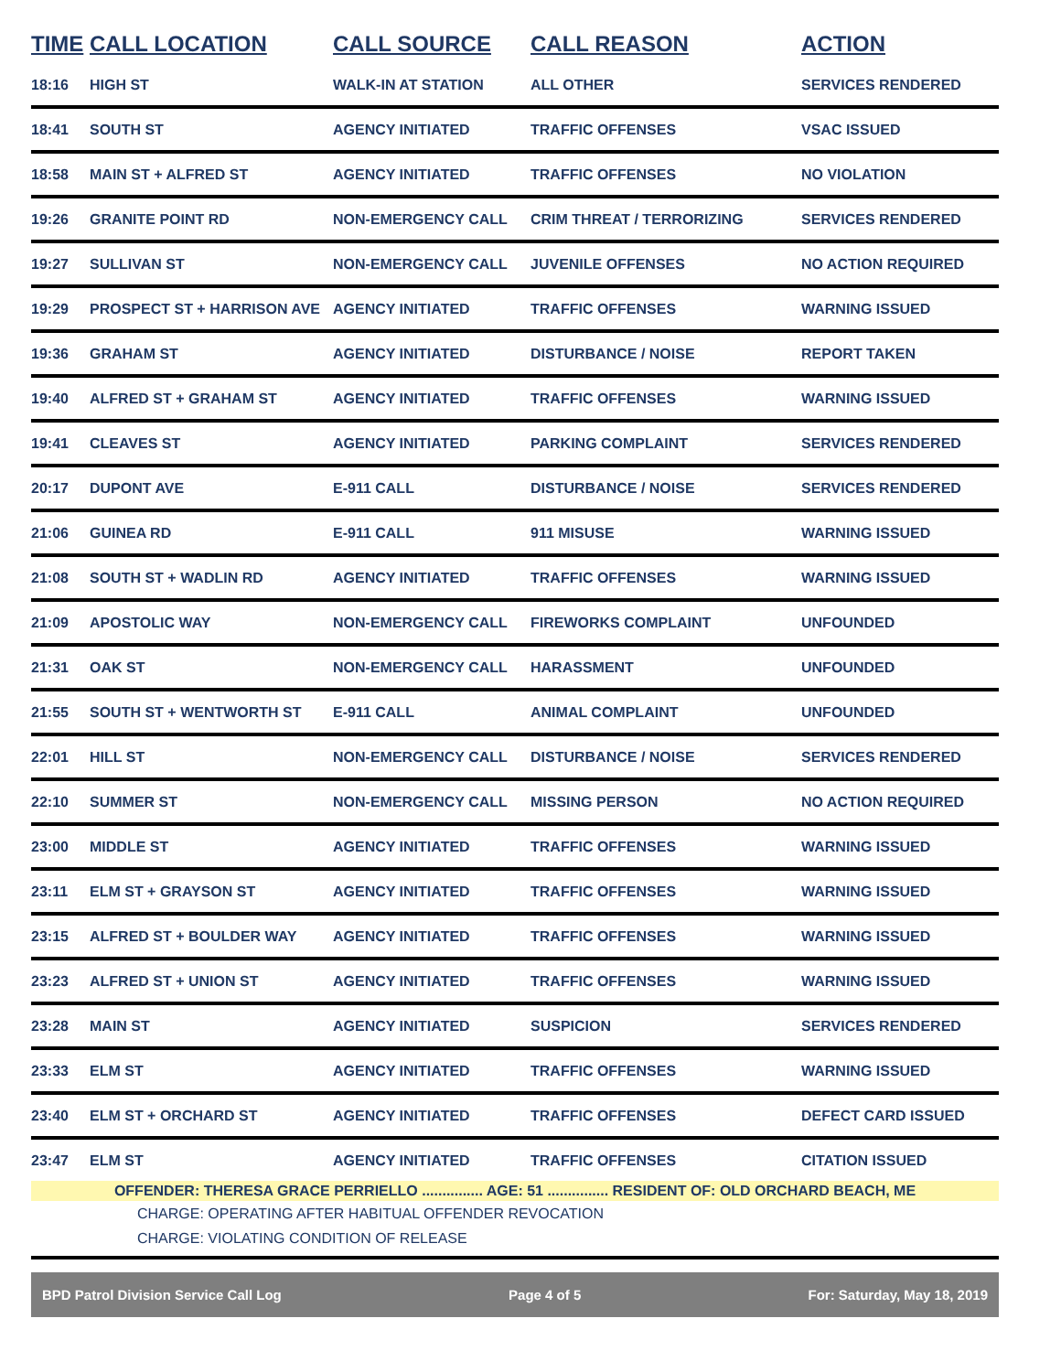| TIME | CALL LOCATION | CALL SOURCE | CALL REASON | ACTION |
| --- | --- | --- | --- | --- |
| 18:16 | HIGH ST | WALK-IN AT STATION | ALL OTHER | SERVICES RENDERED |
| 18:41 | SOUTH ST | AGENCY INITIATED | TRAFFIC OFFENSES | VSAC ISSUED |
| 18:58 | MAIN ST + ALFRED ST | AGENCY INITIATED | TRAFFIC OFFENSES | NO VIOLATION |
| 19:26 | GRANITE POINT RD | NON-EMERGENCY CALL | CRIM THREAT / TERRORIZING | SERVICES RENDERED |
| 19:27 | SULLIVAN ST | NON-EMERGENCY CALL | JUVENILE OFFENSES | NO ACTION REQUIRED |
| 19:29 | PROSPECT ST + HARRISON AVE | AGENCY INITIATED | TRAFFIC OFFENSES | WARNING ISSUED |
| 19:36 | GRAHAM ST | AGENCY INITIATED | DISTURBANCE / NOISE | REPORT TAKEN |
| 19:40 | ALFRED ST + GRAHAM ST | AGENCY INITIATED | TRAFFIC OFFENSES | WARNING ISSUED |
| 19:41 | CLEAVES ST | AGENCY INITIATED | PARKING COMPLAINT | SERVICES RENDERED |
| 20:17 | DUPONT AVE | E-911 CALL | DISTURBANCE / NOISE | SERVICES RENDERED |
| 21:06 | GUINEA RD | E-911 CALL | 911 MISUSE | WARNING ISSUED |
| 21:08 | SOUTH ST + WADLIN RD | AGENCY INITIATED | TRAFFIC OFFENSES | WARNING ISSUED |
| 21:09 | APOSTOLIC WAY | NON-EMERGENCY CALL | FIREWORKS COMPLAINT | UNFOUNDED |
| 21:31 | OAK ST | NON-EMERGENCY CALL | HARASSMENT | UNFOUNDED |
| 21:55 | SOUTH ST + WENTWORTH ST | E-911 CALL | ANIMAL COMPLAINT | UNFOUNDED |
| 22:01 | HILL ST | NON-EMERGENCY CALL | DISTURBANCE / NOISE | SERVICES RENDERED |
| 22:10 | SUMMER ST | NON-EMERGENCY CALL | MISSING PERSON | NO ACTION REQUIRED |
| 23:00 | MIDDLE ST | AGENCY INITIATED | TRAFFIC OFFENSES | WARNING ISSUED |
| 23:11 | ELM ST + GRAYSON ST | AGENCY INITIATED | TRAFFIC OFFENSES | WARNING ISSUED |
| 23:15 | ALFRED ST + BOULDER WAY | AGENCY INITIATED | TRAFFIC OFFENSES | WARNING ISSUED |
| 23:23 | ALFRED ST + UNION ST | AGENCY INITIATED | TRAFFIC OFFENSES | WARNING ISSUED |
| 23:28 | MAIN ST | AGENCY INITIATED | SUSPICION | SERVICES RENDERED |
| 23:33 | ELM ST | AGENCY INITIATED | TRAFFIC OFFENSES | WARNING ISSUED |
| 23:40 | ELM ST + ORCHARD ST | AGENCY INITIATED | TRAFFIC OFFENSES | DEFECT CARD ISSUED |
| 23:47 | ELM ST | AGENCY INITIATED | TRAFFIC OFFENSES | CITATION ISSUED |
OFFENDER: THERESA GRACE PERRIELLO ............... AGE: 51 ............... RESIDENT OF: OLD ORCHARD BEACH, ME
CHARGE: OPERATING AFTER HABITUAL OFFENDER REVOCATION
CHARGE: VIOLATING CONDITION OF RELEASE
BPD Patrol Division Service Call Log Page 4 of 5 For: Saturday, May 18, 2019